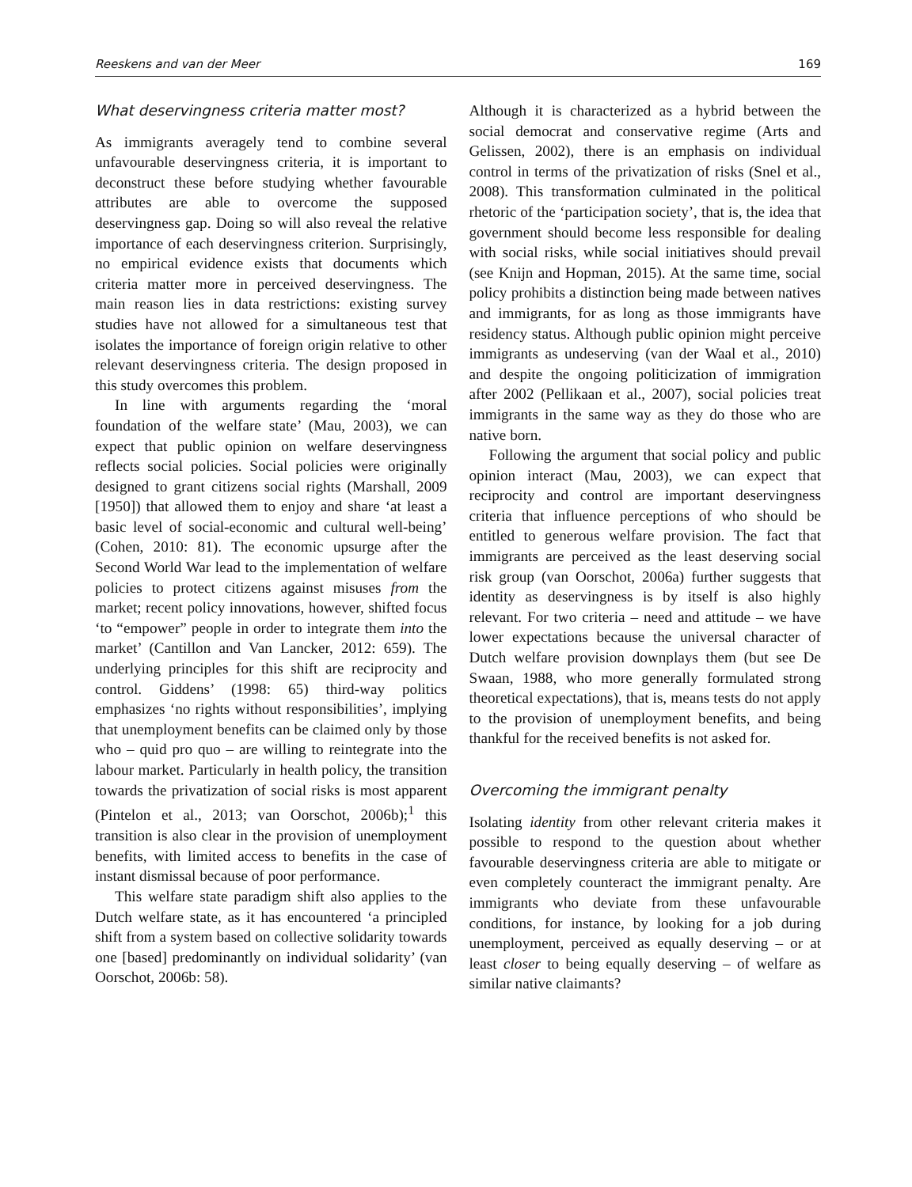Reeskens and van der Meer 169
What deservingness criteria matter most?
As immigrants averagely tend to combine several unfavourable deservingness criteria, it is important to deconstruct these before studying whether favourable attributes are able to overcome the supposed deservingness gap. Doing so will also reveal the relative importance of each deservingness criterion. Surprisingly, no empirical evidence exists that documents which criteria matter more in perceived deservingness. The main reason lies in data restrictions: existing survey studies have not allowed for a simultaneous test that isolates the importance of foreign origin relative to other relevant deservingness criteria. The design proposed in this study overcomes this problem.
In line with arguments regarding the ‘moral foundation of the welfare state’ (Mau, 2003), we can expect that public opinion on welfare deservingness reflects social policies. Social policies were originally designed to grant citizens social rights (Marshall, 2009 [1950]) that allowed them to enjoy and share ‘at least a basic level of social-economic and cultural well-being’ (Cohen, 2010: 81). The economic upsurge after the Second World War lead to the implementation of welfare policies to protect citizens against misuses from the market; recent policy innovations, however, shifted focus ‘to “empower” people in order to integrate them into the market’ (Cantillon and Van Lancker, 2012: 659). The underlying principles for this shift are reciprocity and control. Giddens’ (1998: 65) third-way politics emphasizes ‘no rights without responsibilities’, implying that unemployment benefits can be claimed only by those who – quid pro quo – are willing to reintegrate into the labour market. Particularly in health policy, the transition towards the privatization of social risks is most apparent (Pintelon et al., 2013; van Oorschot, 2006b);<sup>1</sup> this transition is also clear in the provision of unemployment benefits, with limited access to benefits in the case of instant dismissal because of poor performance.
This welfare state paradigm shift also applies to the Dutch welfare state, as it has encountered ‘a principled shift from a system based on collective solidarity towards one [based] predominantly on individual solidarity’ (van Oorschot, 2006b: 58).
Although it is characterized as a hybrid between the social democrat and conservative regime (Arts and Gelissen, 2002), there is an emphasis on individual control in terms of the privatization of risks (Snel et al., 2008). This transformation culminated in the political rhetoric of the ‘participation society’, that is, the idea that government should become less responsible for dealing with social risks, while social initiatives should prevail (see Knijn and Hopman, 2015). At the same time, social policy prohibits a distinction being made between natives and immigrants, for as long as those immigrants have residency status. Although public opinion might perceive immigrants as undeserving (van der Waal et al., 2010) and despite the ongoing politicization of immigration after 2002 (Pellikaan et al., 2007), social policies treat immigrants in the same way as they do those who are native born.
Following the argument that social policy and public opinion interact (Mau, 2003), we can expect that reciprocity and control are important deservingness criteria that influence perceptions of who should be entitled to generous welfare provision. The fact that immigrants are perceived as the least deserving social risk group (van Oorschot, 2006a) further suggests that identity as deservingness is by itself is also highly relevant. For two criteria – need and attitude – we have lower expectations because the universal character of Dutch welfare provision downplays them (but see De Swaan, 1988, who more generally formulated strong theoretical expectations), that is, means tests do not apply to the provision of unemployment benefits, and being thankful for the received benefits is not asked for.
Overcoming the immigrant penalty
Isolating identity from other relevant criteria makes it possible to respond to the question about whether favourable deservingness criteria are able to mitigate or even completely counteract the immigrant penalty. Are immigrants who deviate from these unfavourable conditions, for instance, by looking for a job during unemployment, perceived as equally deserving – or at least closer to being equally deserving – of welfare as similar native claimants?